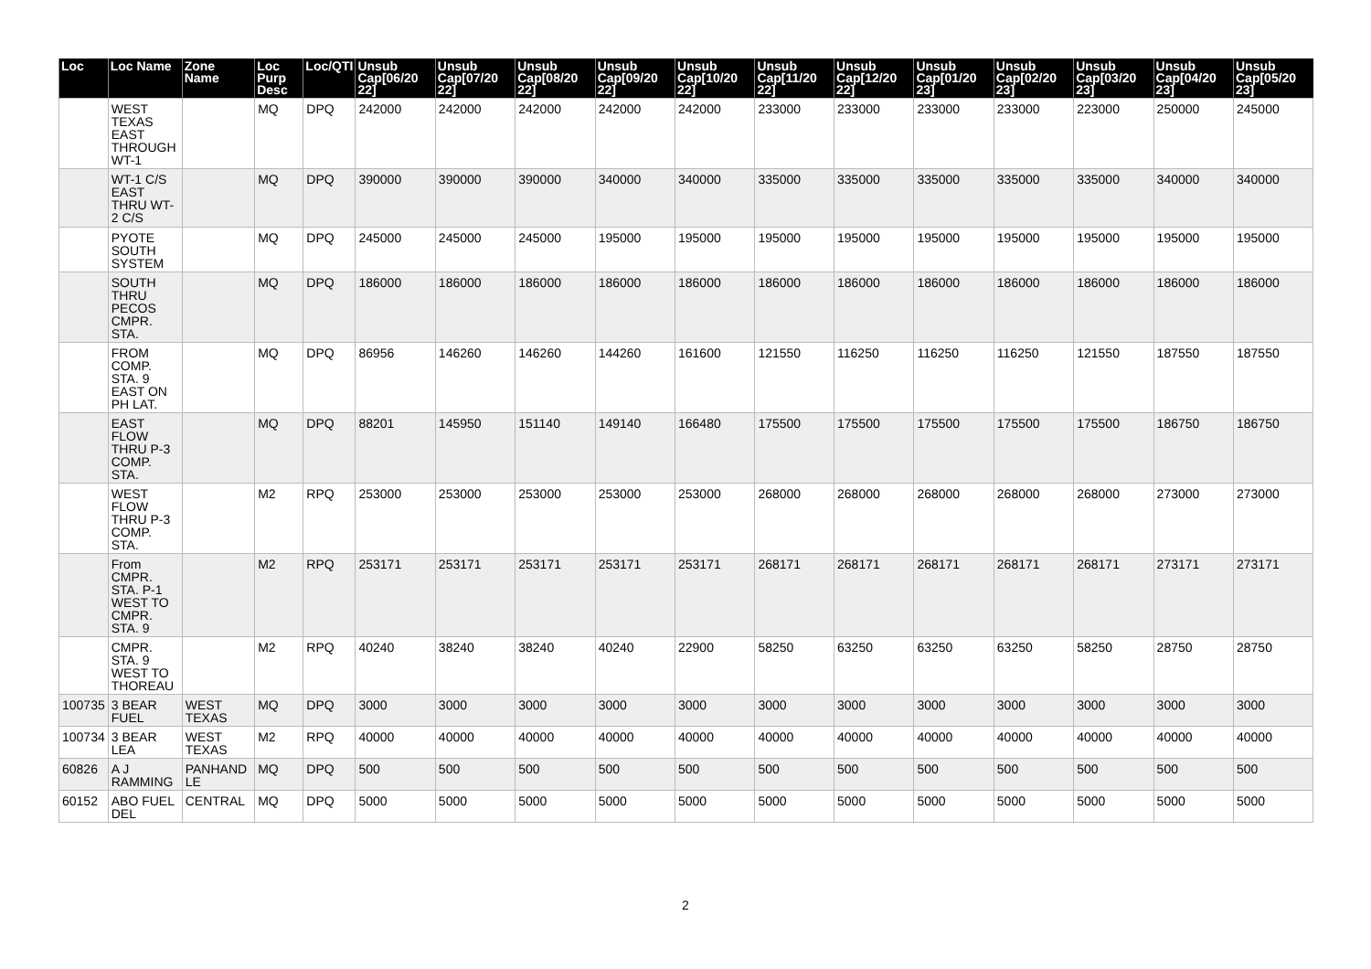| Loc | Loc Name | Zone Name | Loc Purp Desc | Loc/QTI | Unsub Cap[06/20 22] | Unsub Cap[07/20 22] | Unsub Cap[08/20 22] | Unsub Cap[09/20 22] | Unsub Cap[10/20 22] | Unsub Cap[11/20 22] | Unsub Cap[12/20 22] | Unsub Cap[01/20 23] | Unsub Cap[02/20 23] | Unsub Cap[03/20 23] | Unsub Cap[04/20 23] | Unsub Cap[05/20 23] |
| --- | --- | --- | --- | --- | --- | --- | --- | --- | --- | --- | --- | --- | --- | --- | --- | --- |
| | WEST TEXAS EAST THROUGH WT-1 | | MQ | DPQ | 242000 | 242000 | 242000 | 242000 | 242000 | 233000 | 233000 | 233000 | 233000 | 223000 | 250000 | 245000 |
| | WT-1 C/S EAST THRU WT-2 C/S | | MQ | DPQ | 390000 | 390000 | 390000 | 340000 | 340000 | 335000 | 335000 | 335000 | 335000 | 335000 | 340000 | 340000 |
| | PYOTE SOUTH SYSTEM | | MQ | DPQ | 245000 | 245000 | 245000 | 195000 | 195000 | 195000 | 195000 | 195000 | 195000 | 195000 | 195000 | 195000 |
| | SOUTH THRU PECOS CMPR. STA. | | MQ | DPQ | 186000 | 186000 | 186000 | 186000 | 186000 | 186000 | 186000 | 186000 | 186000 | 186000 | 186000 | 186000 |
| | FROM COMP. STA. 9 EAST ON PH LAT. | | MQ | DPQ | 86956 | 146260 | 146260 | 144260 | 161600 | 121550 | 116250 | 116250 | 116250 | 121550 | 187550 | 187550 |
| | EAST FLOW THRU P-3 COMP. STA. | | MQ | DPQ | 88201 | 145950 | 151140 | 149140 | 166480 | 175500 | 175500 | 175500 | 175500 | 175500 | 186750 | 186750 |
| | WEST FLOW THRU P-3 COMP. STA. | | M2 | RPQ | 253000 | 253000 | 253000 | 253000 | 253000 | 268000 | 268000 | 268000 | 268000 | 268000 | 273000 | 273000 |
| | From CMPR. STA. P-1 WEST TO CMPR. STA. 9 | | M2 | RPQ | 253171 | 253171 | 253171 | 253171 | 253171 | 268171 | 268171 | 268171 | 268171 | 268171 | 273171 | 273171 |
| | CMPR. STA. 9 WEST TO THOREAU | | M2 | RPQ | 40240 | 38240 | 38240 | 40240 | 22900 | 58250 | 63250 | 63250 | 63250 | 58250 | 28750 | 28750 |
| 100735 | 3 BEAR FUEL | WEST TEXAS | MQ | DPQ | 3000 | 3000 | 3000 | 3000 | 3000 | 3000 | 3000 | 3000 | 3000 | 3000 | 3000 | 3000 |
| 100734 | 3 BEAR LEA | WEST TEXAS | M2 | RPQ | 40000 | 40000 | 40000 | 40000 | 40000 | 40000 | 40000 | 40000 | 40000 | 40000 | 40000 | 40000 |
| 60826 | A J RAMMING | PANHAND LE | MQ | DPQ | 500 | 500 | 500 | 500 | 500 | 500 | 500 | 500 | 500 | 500 | 500 | 500 |
| 60152 | ABO FUEL DEL | CENTRAL | MQ | DPQ | 5000 | 5000 | 5000 | 5000 | 5000 | 5000 | 5000 | 5000 | 5000 | 5000 | 5000 | 5000 |
2